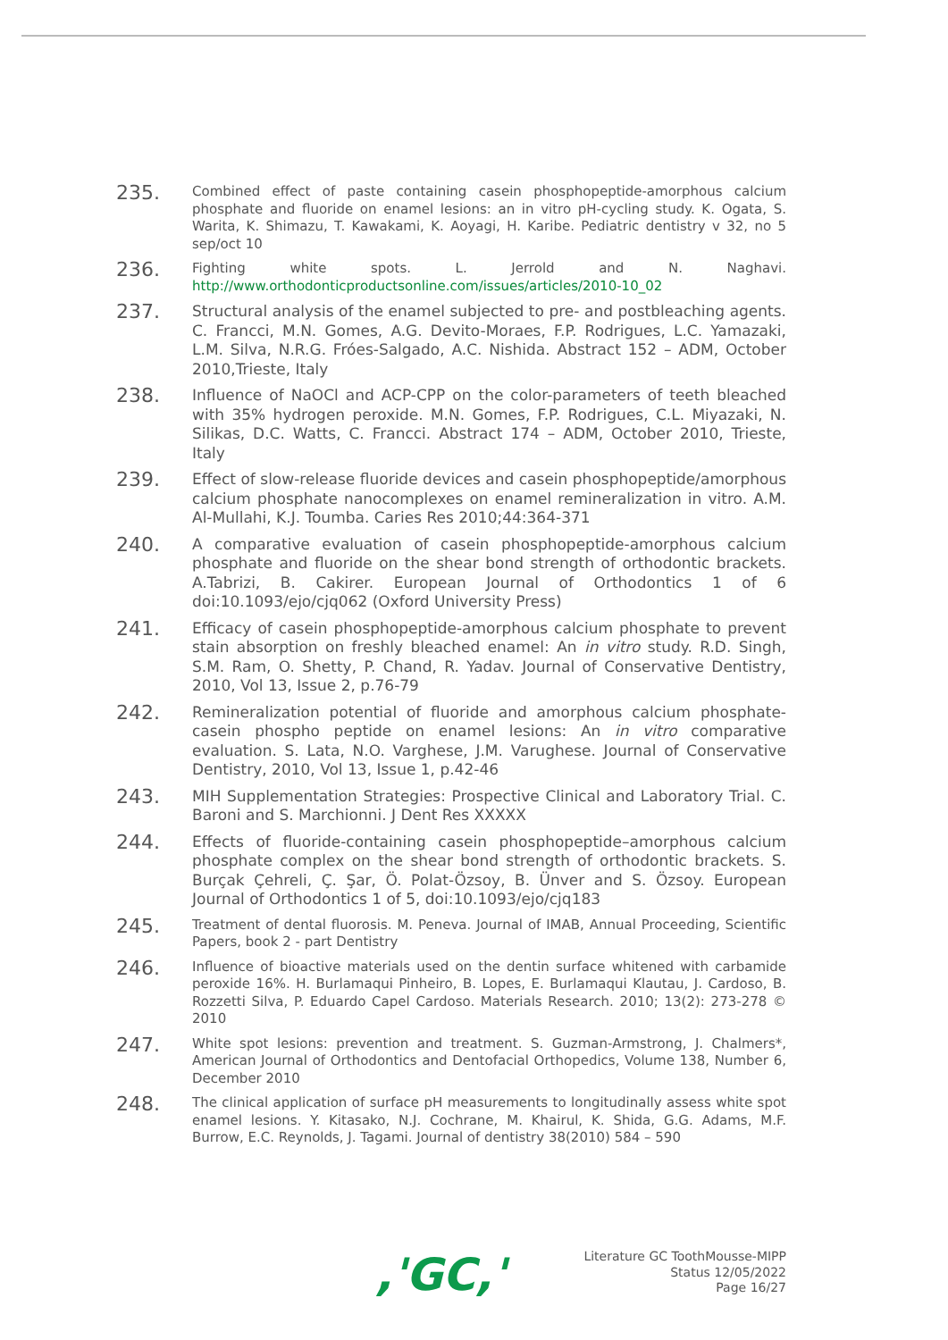235.
Combined effect of paste containing casein phosphopeptide-amorphous calcium phosphate and fluoride on enamel lesions: an in vitro pH-cycling study. K. Ogata, S. Warita, K. Shimazu, T. Kawakami, K. Aoyagi, H. Karibe. Pediatric dentistry v 32, no 5 sep/oct 10
236.
Fighting white spots. L. Jerrold and N. Naghavi. http://www.orthodonticproductsonline.com/issues/articles/2010-10_02
237.
Structural analysis of the enamel subjected to pre- and postbleaching agents. C. Francci, M.N. Gomes, A.G. Devito-Moraes, F.P. Rodrigues, L.C. Yamazaki, L.M. Silva, N.R.G. Fróes-Salgado, A.C. Nishida. Abstract 152 – ADM, October 2010,Trieste, Italy
238.
Influence of NaOCl and ACP-CPP on the color-parameters of teeth bleached with 35% hydrogen peroxide. M.N. Gomes, F.P. Rodrigues, C.L. Miyazaki, N. Silikas, D.C. Watts, C. Francci. Abstract 174 – ADM, October 2010, Trieste, Italy
239.
Effect of slow-release fluoride devices and casein phosphopeptide/amorphous calcium phosphate nanocomplexes on enamel remineralization in vitro. A.M. Al-Mullahi, K.J. Toumba. Caries Res 2010;44:364-371
240.
A comparative evaluation of casein phosphopeptide-amorphous calcium phosphate and fluoride on the shear bond strength of orthodontic brackets. A.Tabrizi, B. Cakirer. European Journal of Orthodontics 1 of 6 doi:10.1093/ejo/cjq062 (Oxford University Press)
241.
Efficacy of casein phosphopeptide-amorphous calcium phosphate to prevent stain absorption on freshly bleached enamel: An in vitro study. R.D. Singh, S.M. Ram, O. Shetty, P. Chand, R. Yadav. Journal of Conservative Dentistry, 2010, Vol 13, Issue 2, p.76-79
242.
Remineralization potential of fluoride and amorphous calcium phosphate-casein phospho peptide on enamel lesions: An in vitro comparative evaluation. S. Lata, N.O. Varghese, J.M. Varughese. Journal of Conservative Dentistry, 2010, Vol 13, Issue 1, p.42-46
243.
MIH Supplementation Strategies: Prospective Clinical and Laboratory Trial. C. Baroni and S. Marchionni. J Dent Res XXXXX
244.
Effects of fluoride-containing casein phosphopeptide–amorphous calcium phosphate complex on the shear bond strength of orthodontic brackets. S. Burçak Çehreli, Ç. Şar, Ö. Polat-Özsoy, B. Ünver and S. Özsoy. European Journal of Orthodontics 1 of 5, doi:10.1093/ejo/cjq183
245.
Treatment of dental fluorosis. M. Peneva. Journal of IMAB, Annual Proceeding, Scientific Papers, book 2 - part Dentistry
246.
Influence of bioactive materials used on the dentin surface whitened with carbamide peroxide 16%. H. Burlamaqui Pinheiro, B. Lopes, E. Burlamaqui Klautau, J. Cardoso, B. Rozzetti Silva, P. Eduardo Capel Cardoso. Materials Research. 2010; 13(2): 273-278 © 2010
247.
White spot lesions: prevention and treatment. S. Guzman-Armstrong, J. Chalmers*, American Journal of Orthodontics and Dentofacial Orthopedics, Volume 138, Number 6, December 2010
248.
The clinical application of surface pH measurements to longitudinally assess white spot enamel lesions. Y. Kitasako, N.J. Cochrane, M. Khairul, K. Shida, G.G. Adams, M.F. Burrow, E.C. Reynolds, J. Tagami. Journal of dentistry 38(2010) 584 – 590
,'GC,'
Literature GC ToothMousse-MIPP
Status 12/05/2022
Page 16/27